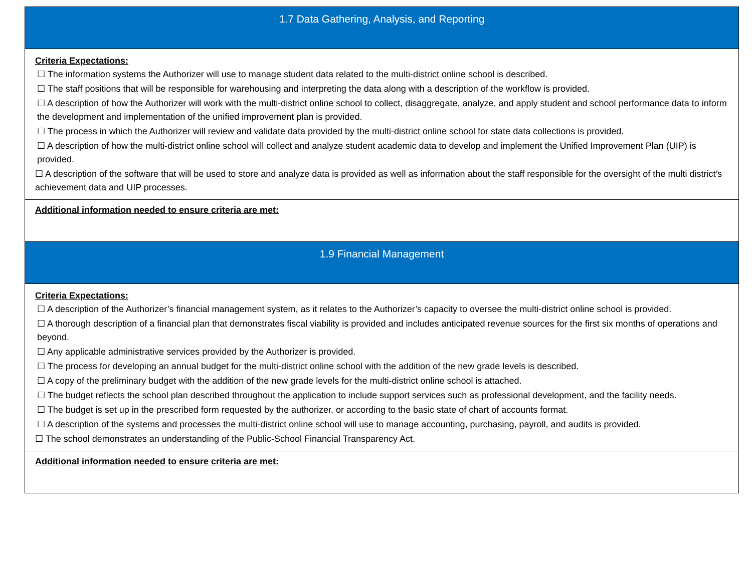| 1.7 Data Gathering, Analysis, and Reporting |
| Criteria Expectations: ☐ The information systems the Authorizer will use to manage student data related to the multi-district online school is described. ☐ The staff positions that will be responsible for warehousing and interpreting the data along with a description of the workflow is provided. ☐ A description of how the Authorizer will work with the multi-district online school to collect, disaggregate, analyze, and apply student and school performance data to inform the development and implementation of the unified improvement plan is provided. ☐ The process in which the Authorizer will review and validate data provided by the multi-district online school for state data collections is provided. ☐ A description of how the multi-district online school will collect and analyze student academic data to develop and implement the Unified Improvement Plan (UIP) is provided. ☐ A description of the software that will be used to store and analyze data is provided as well as information about the staff responsible for the oversight of the multi district’s achievement data and UIP processes. |
| Additional information needed to ensure criteria are met: |
| 1.9 Financial Management |
| Criteria Expectations: ☐ A description of the Authorizer’s financial management system, as it relates to the Authorizer’s capacity to oversee the multi-district online school is provided. ☐ A thorough description of a financial plan that demonstrates fiscal viability is provided and includes anticipated revenue sources for the first six months of operations and beyond. ☐ Any applicable administrative services provided by the Authorizer is provided. ☐ The process for developing an annual budget for the multi-district online school with the addition of the new grade levels is described. ☐ A copy of the preliminary budget with the addition of the new grade levels for the multi-district online school is attached. ☐ The budget reflects the school plan described throughout the application to include support services such as professional development, and the facility needs. ☐ The budget is set up in the prescribed form requested by the authorizer, or according to the basic state of chart of accounts format. ☐ A description of the systems and processes the multi-district online school will use to manage accounting, purchasing, payroll, and audits is provided. ☐ The school demonstrates an understanding of the Public-School Financial Transparency Act. |
| Additional information needed to ensure criteria are met: |